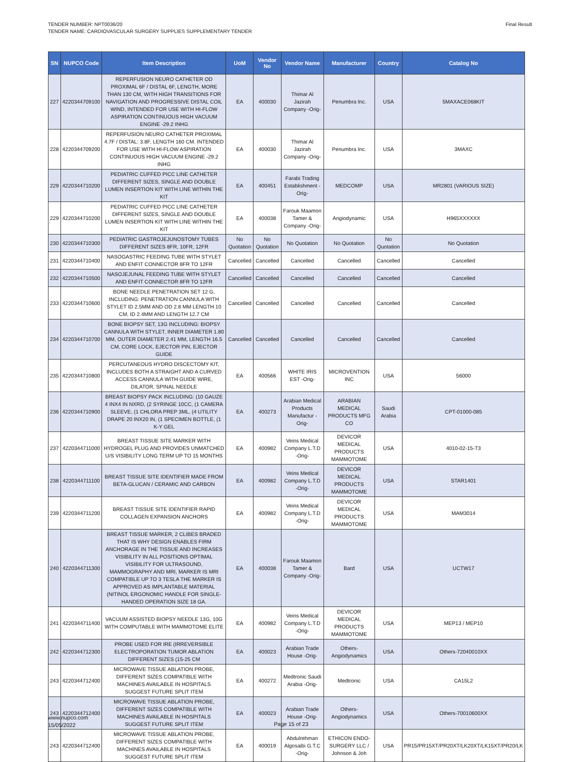TENDER NUMBER: NPT0036/20
TENDER NAME: CARDIOVASCULAR SURGERY SUPPLIES SUPPLEMENTARY TENDER
Final Result
| SN | NUPCO Code | Item Description | UoM | Vendor No | Vendor Name | Manufacturer | Country | Catalog No |
| --- | --- | --- | --- | --- | --- | --- | --- | --- |
| 227 | 4220344709100 | REPERFUSION NEURO CATHETER OD PROXIMAL 6F / DISTAL 6F, LENGTH, MORE THAN 130 CM, WITH HIGH TRANSITIONS FOR NAVIGATION AND PROGRESSIVE DISTAL COIL WIND, INTENDED FOR USE WITH HI-FLOW ASPIRATION CONTINUOUS HIGH VACUUM ENGINE -29.2 INHG | EA | 400030 | Thimar Al Jazirah Company -Orig- | Penumbra Inc. | USA | 5MAXACE068KIT |
| 228 | 4220344709200 | REPERFUSION NEURO CATHETER PROXIMAL 4.7F / DISTAL: 3.8F, LENGTH 160 CM. INTENDED FOR USE WITH HI-FLOW ASPIRATION CONTINUOUS HIGH VACUUM ENGINE -29.2 INHG | EA | 400030 | Thimar Al Jazirah Company -Orig- | Penumbra Inc. | USA | 3MAXC |
| 229 | 4220344710200 | PEDIATRIC CUFFED PICC LINE CATHETER DIFFERENT SIZES, SINGLE AND DOUBLE LUMEN INSERTION KIT WITH LINE WITHIN THE KIT | EA | 400451 | Farabi Trading Establishment -Orig- | MEDCOMP | USA | MR2801 (VARIOUS SIZE) |
| 229 | 4220344710200 | PEDIATRIC CUFFED PICC LINE CATHETER DIFFERENT SIZES, SINGLE AND DOUBLE LUMEN INSERTION KIT WITH LINE WITHIN THE KIT | EA | 400038 | Farouk Maamon Tamer & Company -Orig- | Angiodynamic | USA | H965XXXXXX |
| 230 | 4220344710300 | PEDIATRIC GASTROJEJUNOSTOMY TUBES DIFFERENT SIZES 8FR, 10FR, 12FR | No Quotation | No Quotation | No Quotation | No Quotation | No Quotation | No Quotation |
| 231 | 4220344710400 | NASOGASTRIC FEEDING TUBE WITH STYLET AND ENFIT CONNECTOR 8FR TO 12FR | Cancelled | Cancelled | Cancelled | Cancelled | Cancelled | Cancelled |
| 232 | 4220344710500 | NASOJEJUNAL FEEDING TUBE WITH STYLET AND ENFIT CONNECTOR 8FR TO 12FR | Cancelled | Cancelled | Cancelled | Cancelled | Cancelled | Cancelled |
| 233 | 4220344710600 | BONE NEEDLE PENETRATION SET 12 G, INCLUDING: PENETRATION CANNULA WITH STYLET ID 2.5MM AND OD 2.8 MM LENGTH 10 CM, ID 2.4MM AND LENGTH 12.7 CM | Cancelled | Cancelled | Cancelled | Cancelled | Cancelled | Cancelled |
| 234 | 4220344710700 | BONE BIOPSY SET, 13G INCLUDING: BIOPSY CANNULA WITH STYLET, INNER DIAMETER 1.80 MM, OUTER DIAMETER 2.41 MM, LENGTH 16.5 CM, CORE LOCK, EJECTOR PIN, EJECTOR GUIDE | Cancelled | Cancelled | Cancelled | Cancelled | Cancelled | Cancelled |
| 235 | 4220344710800 | PERCUTANEOUS HYDRO DISCECTOMY KIT, INCLUDES BOTH A STRAIGHT AND A CURVED ACCESS CANNULA WITH GUIDE WIRE, DILATOR, SPINAL NEEDLE | EA | 400566 | WHITE IRIS EST -Orig- | MICROVENTION INC | USA | 56000 |
| 236 | 4220344710900 | BREAST BIOPSY PACK INCLUDING: (10 GAUZE 4 INX4 IN NXRD, (2 SYRINGE 10CC, (1 CAMERA SLEEVE, (1 CHLORA PREP 3ML, (4 UTILITY DRAPE 20 INX20 IN, (1 SPECIMEN BOTTLE, (1 K-Y GEL | EA | 400273 | Arabian Medical Products Manufactur -Orig- | ARABIAN MEDICAL PRODUCTS MFG CO | Saudi Arabia | CPT-01000-085 |
| 237 | 4220344711000 | BREAST TISSUE SITE MARKER WITH HYDROGEL PLUG AND PROVIDES UNMATCHED U/S VISIBILITY LONG TERM UP TO 15 MONTHS | EA | 400982 | Veins Medical Company L.T.D -Orig- | DEVICOR MEDICAL PRODUCTS MAMMOTOME | USA | 4010-02-15-T3 |
| 238 | 4220344711100 | BREAST TISSUE SITE IDENTIFIER MADE FROM BETA-GLUCAN / CERAMIC AND CARBON | EA | 400982 | Veins Medical Company L.T.D -Orig- | DEVICOR MEDICAL PRODUCTS MAMMOTOME | USA | STAR1401 |
| 239 | 4220344711200 | BREAST TISSUE SITE IDENTIFIER RAPID COLLAGEN EXPANSION ANCHORS | EA | 400982 | Veins Medical Company L.T.D -Orig- | DEVICOR MEDICAL PRODUCTS MAMMOTOME | USA | MAM3014 |
| 240 | 4220344711300 | BREAST TISSUE MARKER, 2 CLIBES BRADED THAT IS WHY DESIGN ENABLES FIRM ANCHORAGE IN THE TISSUE AND INCREASES VISIBILITY IN ALL POSITIONS OPTIMAL VISIBILITY FOR ULTRASOUND, MAMMOGRAPHY AND MRI, MARKER IS MRI COMPATIBLE UP TO 3 TESLA THE MARKER IS APPROVED AS IMPLANTABLE MATERIAL (NITINOL ERGONOMIC HANDLE FOR SINGLE-HANDED OPERATION SIZE 18 GA. | EA | 400038 | Farouk Maamon Tamer & Company -Orig- | Bard | USA | UCTW17 |
| 241 | 4220344711400 | VACUUM ASSISTED BIOPSY NEEDLE 13G, 10G WITH COMPUTABLE WITH MAMMOTOME ELITE | EA | 400982 | Veins Medical Company L.T.D -Orig- | DEVICOR MEDICAL PRODUCTS MAMMOTOME | USA | MEP13 / MEP10 |
| 242 | 4220344712300 | PROBE USED FOR IRE (IRREVERSIBLE ELECTROPORATION TUMOR ABLATION DIFFERENT SIZES (15-25 CM | EA | 400023 | Arabian Trade House -Orig- | Others-Angiodynamics | USA | Others-72040010XX |
| 243 | 4220344712400 | MICROWAVE TISSUE ABLATION PROBE, DIFFERENT SIZES COMPATIBLE WITH MACHINES AVAILABLE IN HOSPITALS SUGGEST FUTURE SPLIT ITEM | EA | 400272 | Medtronic Saudi Arabia -Orig- | Medtronic | USA | CA15L2 |
| 243 | 4220344712400 | MICROWAVE TISSUE ABLATION PROBE, DIFFERENT SIZES COMPATIBLE WITH MACHINES AVAILABLE IN HOSPITALS SUGGEST FUTURE SPLIT ITEM | EA | 400023 | Arabian Trade House -Orig- | Others-Angiodynamics | USA | Others-70010600XX |
| 243 | 4220344712400 | MICROWAVE TISSUE ABLATION PROBE, DIFFERENT SIZES COMPATIBLE WITH MACHINES AVAILABLE IN HOSPITALS SUGGEST FUTURE SPLIT ITEM | EA | 400019 | Abdulrehman Algosaibi G.T.C -Orig- | ETHICON ENDO-SURGERY LLC / Johnson & Joh | USA | PR15/PR15XT/PR20XT/LK20XT/LK15XT/PR20/LK |
www.nupco.com
15/05/2022
Page 15 of 23